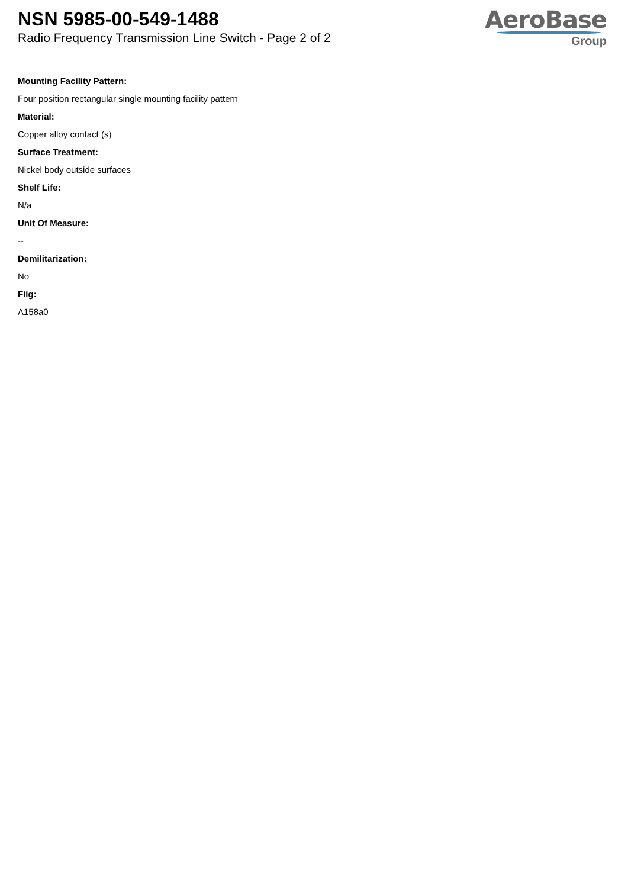NSN 5985-00-549-1488
Radio Frequency Transmission Line Switch - Page 2 of 2
AeroBase
Group
Mounting Facility Pattern:
Four position rectangular single mounting facility pattern
Material:
Copper alloy contact (s)
Surface Treatment:
Nickel body outside surfaces
Shelf Life:
N/a
Unit Of Measure:
--
Demilitarization:
No
Fiig:
A158a0